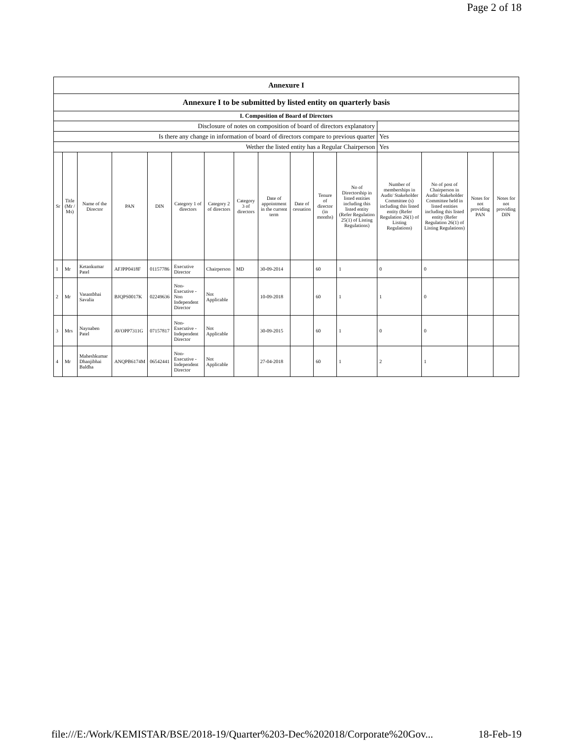Page 2 of 18
| Annexure I | | | | | | | | | | | | | | | |
| Annexure I to be submitted by listed entity on quarterly basis | | | | | | | | | | | | | | | |
| I. Composition of Board of Directors | | | | | | | | | | | | | | | |
| Disclosure of notes on composition of board of directors explanatory | | | | | | | | | | | | | | | |
| Is there any change in information of board of directors compare to previous quarter | | | | | | | | | | | | Yes | | | |
| Wether the listed entity has a Regular Chairperson | | | | | | | | | | | | Yes | | | |
| Sr | Title (Mr / Ms) | Name of the Director | PAN | DIN | Category 1 of directors | Category 2 of directors | Category 3 of directors | Date of appointment in the current term | Date of cessation | Tenure of director (in months) | No of Directorship in listed entities including this listed entity (Refer Regulation 25(1) of Listing Regulations) | Number of memberships in Audit/ Stakeholder Committee (s) including this listed entity (Refer Regulation 26(1) of Listing Regulations) | No of post of Chairperson in Audit/ Stakeholder Committee held in listed entities including this listed entity (Refer Regulation 26(1) of Listing Regulations) | Notes for not providing PAN | Notes for not providing DIN |
| 1 | Mr | Ketankumar Patel | AFJPP0418F | 01157786 | Executive Director | Chairperson | MD | 30-09-2014 | | 60 | 1 | 0 | 0 | | |
| 2 | Mr | Vasantbhai Savalia | BJQPS0017K | 02249636 | Non-Executive - Non Independent Director | Not Applicable | | 10-09-2018 | | 60 | 1 | 1 | 0 | | |
| 3 | Mrs | Naynaben Patel | AVOPP7311G | 07157817 | Non-Executive - Independent Director | Not Applicable | | 30-09-2015 | | 60 | 1 | 0 | 0 | | |
| 4 | Mr | Maheshkumar Dhanjibhai Baldha | ANQPB6174M | 06542441 | Non-Executive - Independent Director | Not Applicable | | 27-04-2018 | | 60 | 1 | 2 | 1 | | |
file:///E:/Work/KEMISTAR/BSE/2018-19/Quarter%203-Dec%202018/Corporate%20Gov... 18-Feb-19